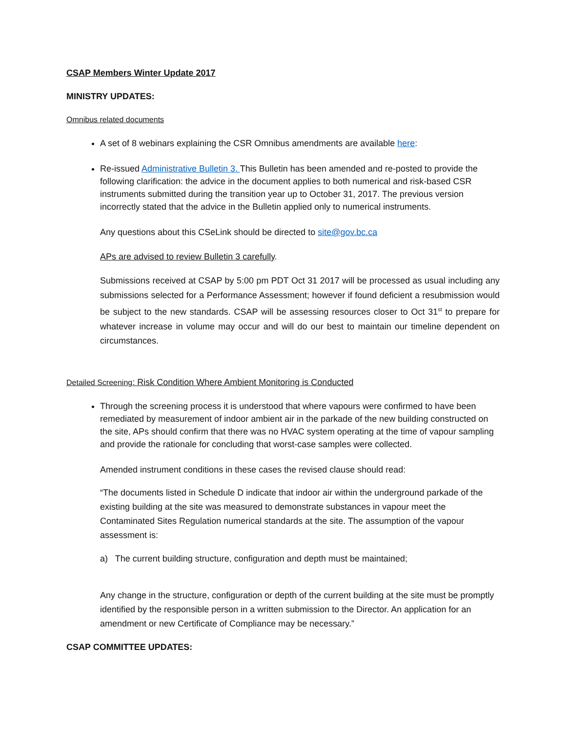CSAP Members Winter Update 2017
MINISTRY UPDATES:
Omnibus related documents
A set of 8 webinars explaining the CSR Omnibus amendments are available here:
Re-issued Administrative Bulletin 3. This Bulletin has been amended and re-posted to provide the following clarification: the advice in the document applies to both numerical and risk-based CSR instruments submitted during the transition year up to October 31, 2017. The previous version incorrectly stated that the advice in the Bulletin applied only to numerical instruments.
Any questions about this CSeLink should be directed to site@gov.bc.ca
APs are advised to review Bulletin 3 carefully.
Submissions received at CSAP by 5:00 pm PDT Oct 31 2017 will be processed as usual including any submissions selected for a Performance Assessment; however if found deficient a resubmission would be subject to the new standards. CSAP will be assessing resources closer to Oct 31<sup>st</sup> to prepare for whatever increase in volume may occur and will do our best to maintain our timeline dependent on circumstances.
Detailed Screening: Risk Condition Where Ambient Monitoring is Conducted
Through the screening process it is understood that where vapours were confirmed to have been remediated by measurement of indoor ambient air in the parkade of the new building constructed on the site, APs should confirm that there was no HVAC system operating at the time of vapour sampling and provide the rationale for concluding that worst-case samples were collected.
Amended instrument conditions in these cases the revised clause should read:
“The documents listed in Schedule D indicate that indoor air within the underground parkade of the existing building at the site was measured to demonstrate substances in vapour meet the Contaminated Sites Regulation numerical standards at the site. The assumption of the vapour assessment is:
a) The current building structure, configuration and depth must be maintained;
Any change in the structure, configuration or depth of the current building at the site must be promptly identified by the responsible person in a written submission to the Director. An application for an amendment or new Certificate of Compliance may be necessary.”
CSAP COMMITTEE UPDATES: